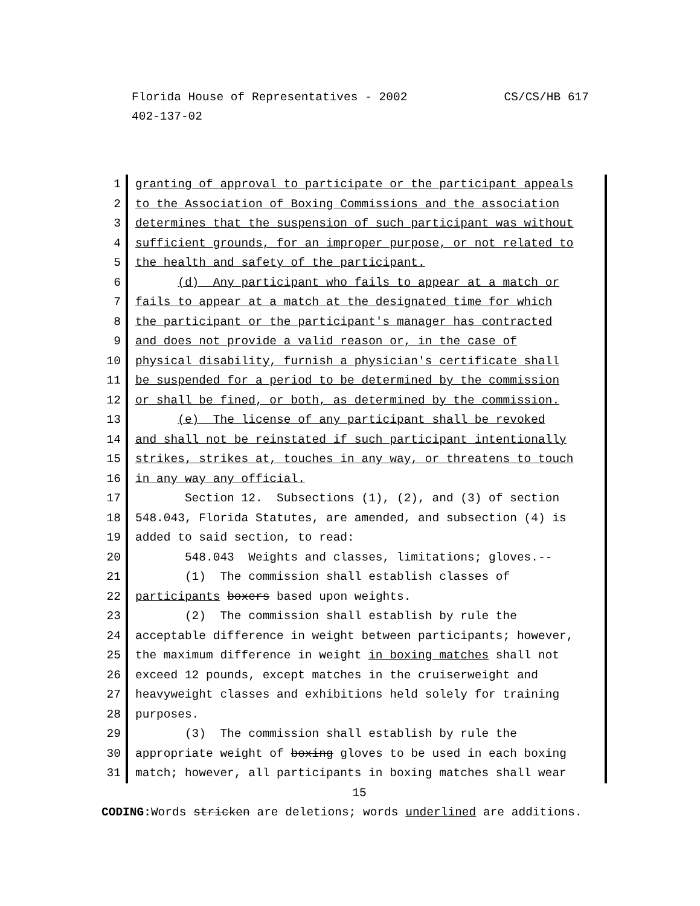CS/CS/HB 617 Florida House of Representatives - 2002
402-137-02
1
2
3
4
5
6
7
8
9
10
11
12
13
14
15
16
17
18
19
20
21
22
23
24
25
26
27
28
29
30
31
granting of approval to participate or the participant appeals
to the Association of Boxing Commissions and the association
determines that the suspension of such participant was without
sufficient grounds, for an improper purpose, or not related to
the health and safety of the participant.
(d) Any participant who fails to appear at a match or
fails to appear at a match at the designated time for which
the participant or the participant's manager has contracted
and does not provide a valid reason or, in the case of
physical disability, furnish a physician's certificate shall
be suspended for a period to be determined by the commission
or shall be fined, or both, as determined by the commission.
(e) The license of any participant shall be revoked
and shall not be reinstated if such participant intentionally
strikes, strikes at, touches in any way, or threatens to touch
in any way any official.
Section 12. Subsections (1), (2), and (3) of section
548.043, Florida Statutes, are amended, and subsection (4) is
added to said section, to read:
548.043 Weights and classes, limitations; gloves.--
(1) The commission shall establish classes of
participants boxers based upon weights.
(2) The commission shall establish by rule the
acceptable difference in weight between participants; however,
the maximum difference in weight in boxing matches shall not
exceed 12 pounds, except matches in the cruiserweight and
heavyweight classes and exhibitions held solely for training
purposes.
(3) The commission shall establish by rule the
appropriate weight of boxing gloves to be used in each boxing
match; however, all participants in boxing matches shall wear
15
CODING: Words stricken are deletions; words underlined are additions.